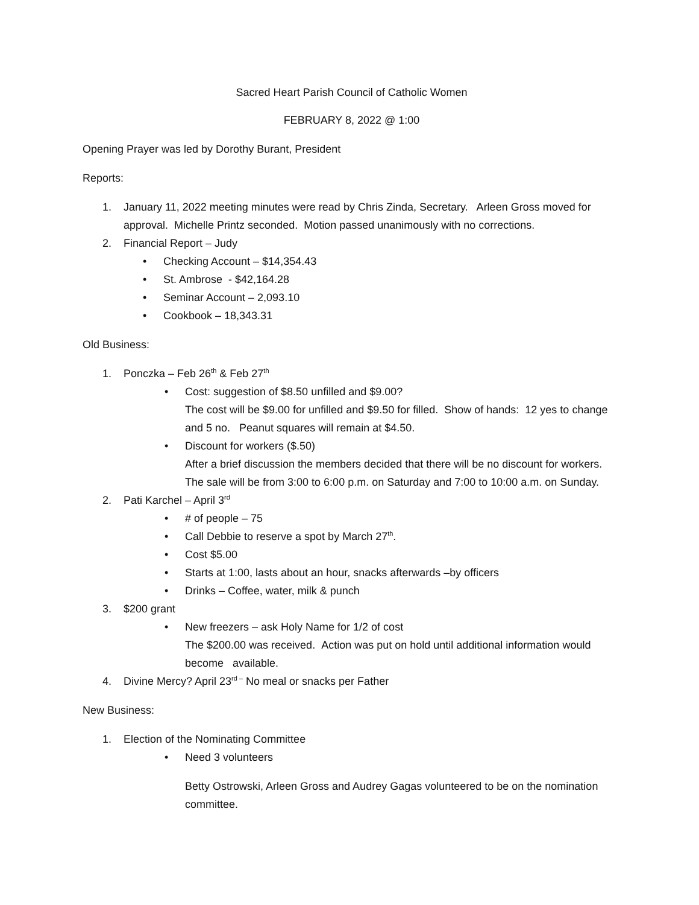Sacred Heart Parish Council of Catholic Women
FEBRUARY 8, 2022 @ 1:00
Opening Prayer was led by Dorothy Burant, President
Reports:
1. January 11, 2022 meeting minutes were read by Chris Zinda, Secretary. Arleen Gross moved for approval. Michelle Printz seconded. Motion passed unanimously with no corrections.
2. Financial Report – Judy
• Checking Account – $14,354.43
• St. Ambrose - $42,164.28
• Seminar Account – 2,093.10
• Cookbook – 18,343.31
Old Business:
1. Ponczka – Feb 26<sup>th</sup> & Feb 27<sup>th</sup>
• Cost: suggestion of $8.50 unfilled and $9.00?
The cost will be $9.00 for unfilled and $9.50 for filled. Show of hands: 12 yes to change and 5 no. Peanut squares will remain at $4.50.
• Discount for workers ($.50)
After a brief discussion the members decided that there will be no discount for workers. The sale will be from 3:00 to 6:00 p.m. on Saturday and 7:00 to 10:00 a.m. on Sunday.
2. Pati Karchel – April 3<sup>rd</sup>
• # of people – 75
• Call Debbie to reserve a spot by March 27<sup>th</sup>.
• Cost $5.00
• Starts at 1:00, lasts about an hour, snacks afterwards –by officers
• Drinks – Coffee, water, milk & punch
3. $200 grant
• New freezers – ask Holy Name for 1/2 of cost
The $200.00 was received. Action was put on hold until additional information would become available.
4. Divine Mercy? April 23<sup>rd –</sup> No meal or snacks per Father
New Business:
1. Election of the Nominating Committee
• Need 3 volunteers
Betty Ostrowski, Arleen Gross and Audrey Gagas volunteered to be on the nomination committee.